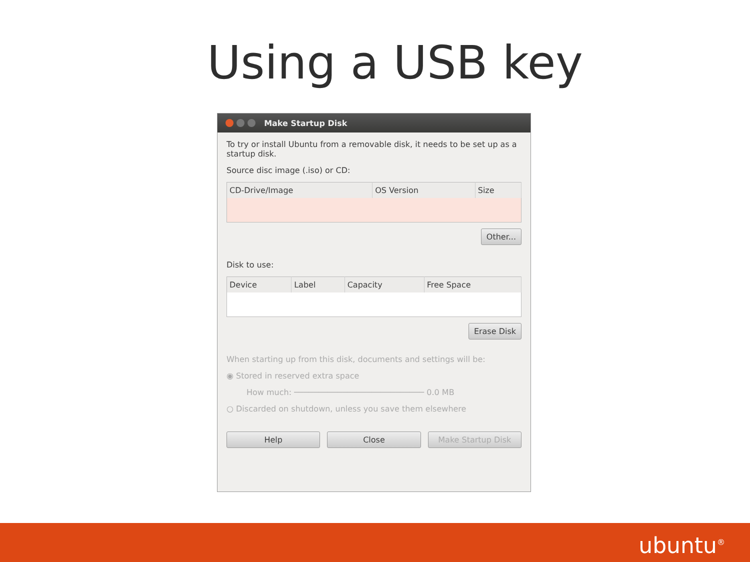Using a USB key
Make Startup Disk
To try or install Ubuntu from a removable disk, it needs to be set up as a startup disk.
Source disc image (.iso) or CD:
| CD-Drive/Image | OS Version | Size |
| --- | --- | --- |
Other...
Disk to use:
| Device | Label | Capacity | Free Space |
| --- | --- | --- | --- |
Erase Disk
When starting up from this disk, documents and settings will be:
◉ Stored in reserved extra space
How much: ─────────────────────────── 0.0 MB
○ Discarded on shutdown, unless you save them elsewhere
Help Close Make Startup Disk
ubuntu<sup>®</sup>